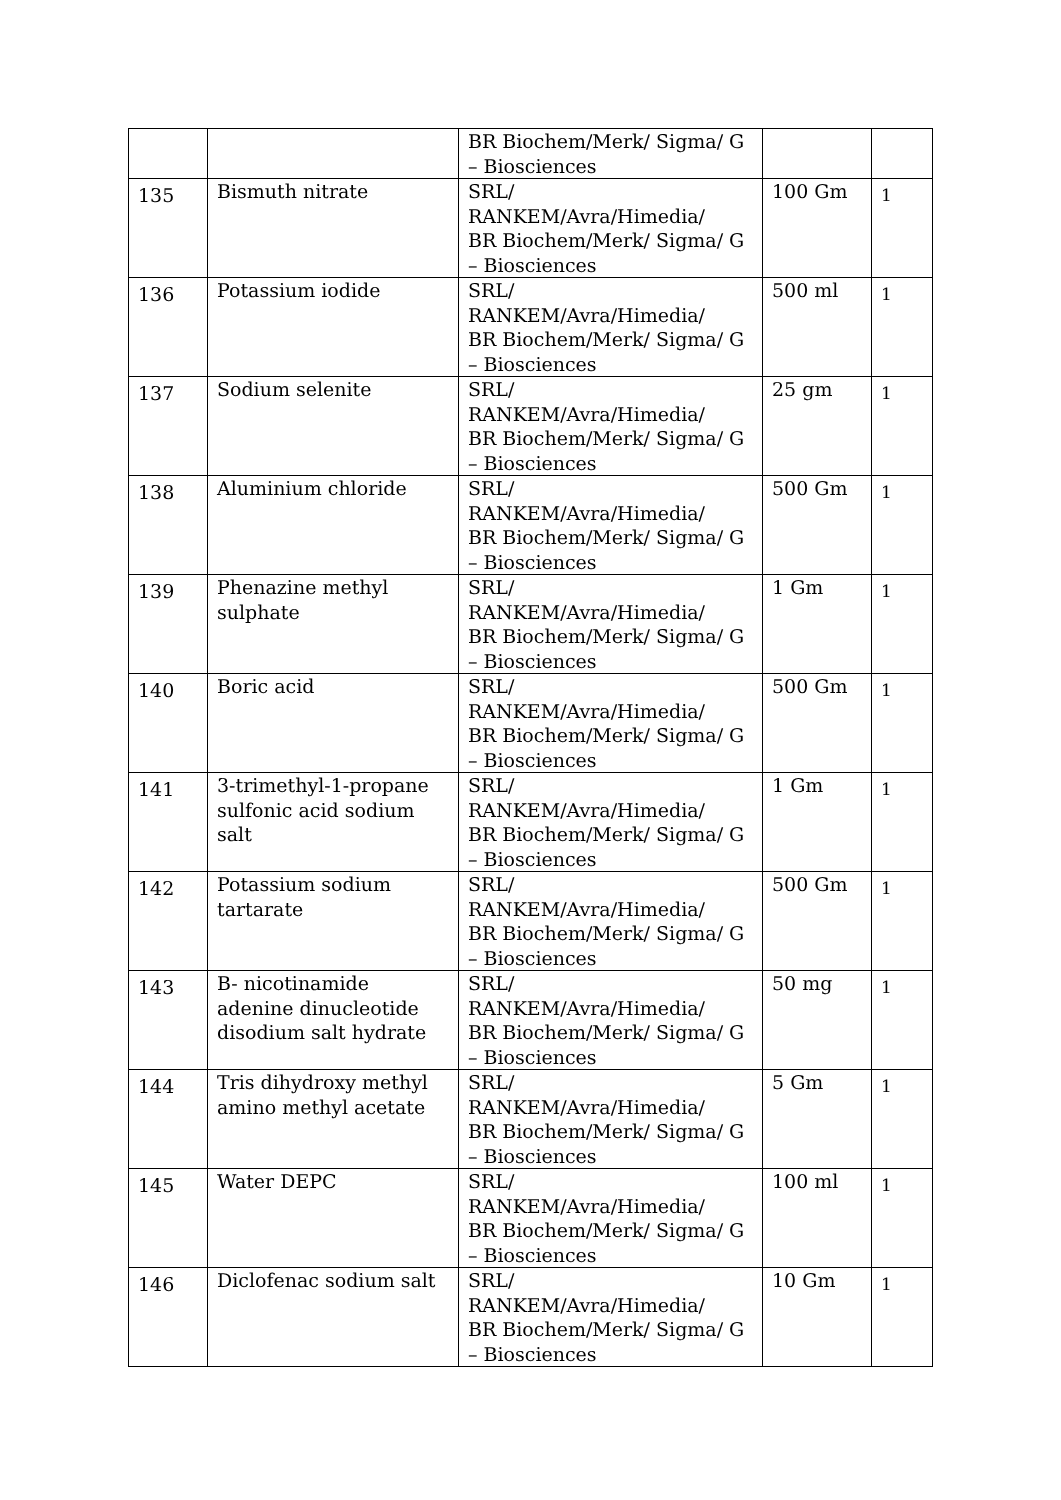| | | BR Biochem/Merk/ Sigma/ G – Biosciences | | |
| 135 | Bismuth nitrate | SRL/ RANKEM/Avra/Himedia/ BR Biochem/Merk/ Sigma/ G – Biosciences | 100 Gm | 1 |
| 136 | Potassium iodide | SRL/ RANKEM/Avra/Himedia/ BR Biochem/Merk/ Sigma/ G – Biosciences | 500 ml | 1 |
| 137 | Sodium selenite | SRL/ RANKEM/Avra/Himedia/ BR Biochem/Merk/ Sigma/ G – Biosciences | 25 gm | 1 |
| 138 | Aluminium chloride | SRL/ RANKEM/Avra/Himedia/ BR Biochem/Merk/ Sigma/ G – Biosciences | 500 Gm | 1 |
| 139 | Phenazine methyl sulphate | SRL/ RANKEM/Avra/Himedia/ BR Biochem/Merk/ Sigma/ G – Biosciences | 1 Gm | 1 |
| 140 | Boric acid | SRL/ RANKEM/Avra/Himedia/ BR Biochem/Merk/ Sigma/ G – Biosciences | 500 Gm | 1 |
| 141 | 3-trimethyl-1-propane sulfonic acid sodium salt | SRL/ RANKEM/Avra/Himedia/ BR Biochem/Merk/ Sigma/ G – Biosciences | 1 Gm | 1 |
| 142 | Potassium sodium tartarate | SRL/ RANKEM/Avra/Himedia/ BR Biochem/Merk/ Sigma/ G – Biosciences | 500 Gm | 1 |
| 143 | B- nicotinamide adenine dinucleotide disodium salt hydrate | SRL/ RANKEM/Avra/Himedia/ BR Biochem/Merk/ Sigma/ G – Biosciences | 50 mg | 1 |
| 144 | Tris dihydroxy methyl amino methyl acetate | SRL/ RANKEM/Avra/Himedia/ BR Biochem/Merk/ Sigma/ G – Biosciences | 5 Gm | 1 |
| 145 | Water DEPC | SRL/ RANKEM/Avra/Himedia/ BR Biochem/Merk/ Sigma/ G – Biosciences | 100 ml | 1 |
| 146 | Diclofenac sodium salt | SRL/ RANKEM/Avra/Himedia/ BR Biochem/Merk/ Sigma/ G – Biosciences | 10 Gm | 1 |